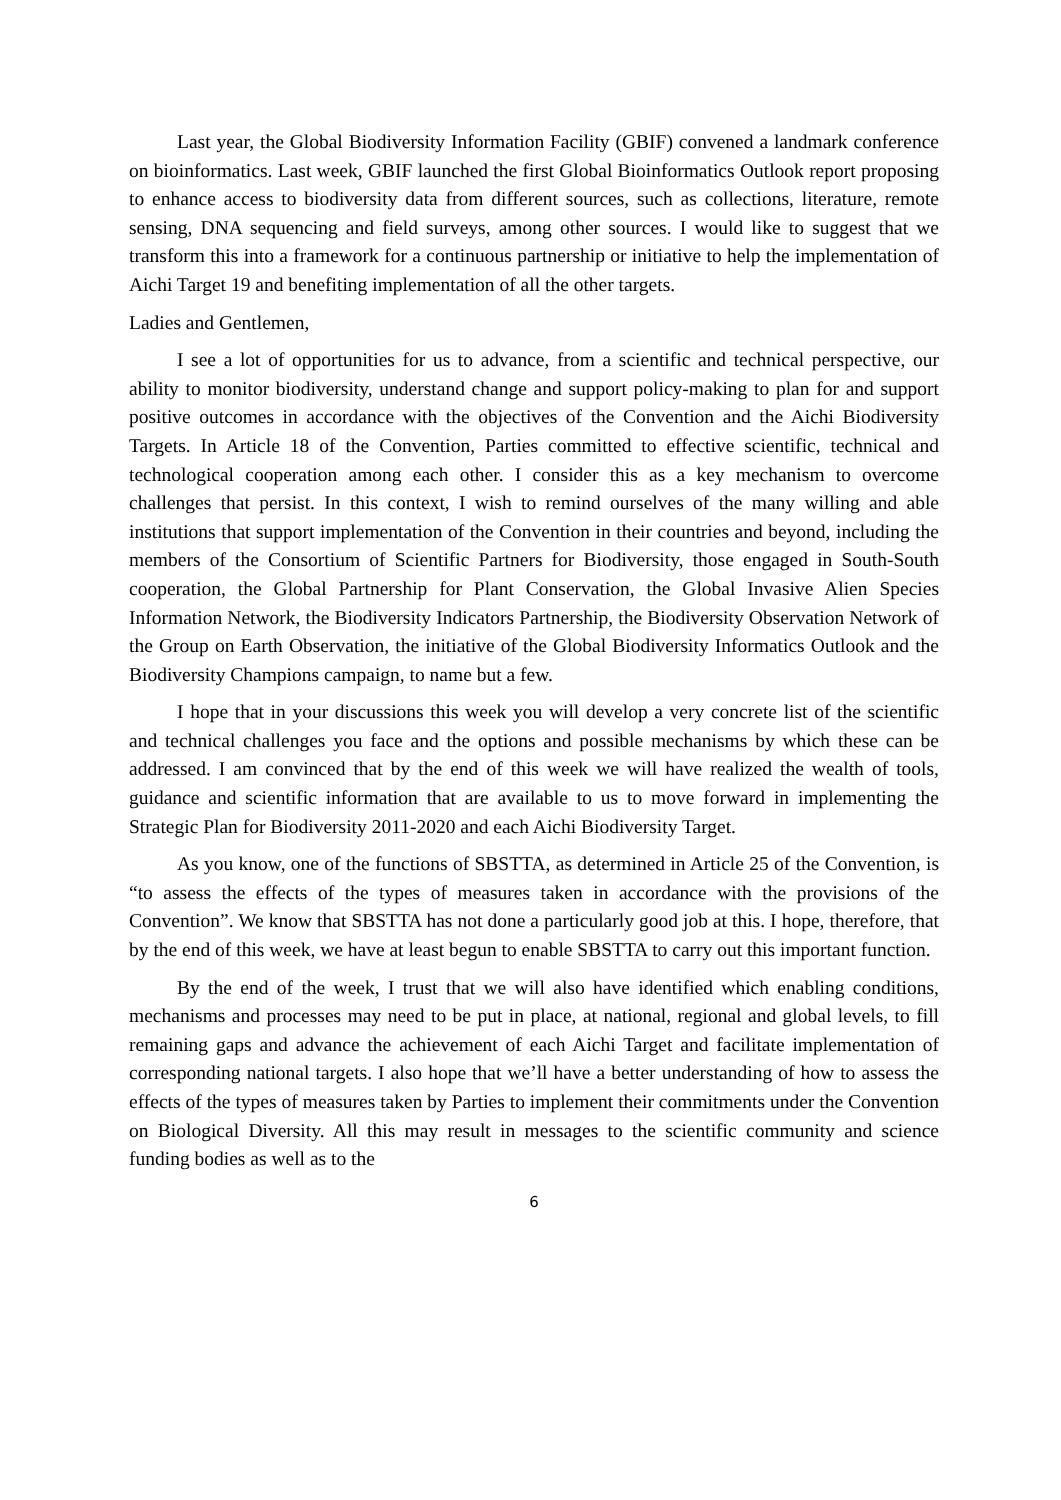Last year, the Global Biodiversity Information Facility (GBIF) convened a landmark conference on bioinformatics. Last week, GBIF launched the first Global Bioinformatics Outlook report proposing to enhance access to biodiversity data from different sources, such as collections, literature, remote sensing, DNA sequencing and field surveys, among other sources. I would like to suggest that we transform this into a framework for a continuous partnership or initiative to help the implementation of Aichi Target 19 and benefiting implementation of all the other targets.
Ladies and Gentlemen,
I see a lot of opportunities for us to advance, from a scientific and technical perspective, our ability to monitor biodiversity, understand change and support policy-making to plan for and support positive outcomes in accordance with the objectives of the Convention and the Aichi Biodiversity Targets. In Article 18 of the Convention, Parties committed to effective scientific, technical and technological cooperation among each other. I consider this as a key mechanism to overcome challenges that persist. In this context, I wish to remind ourselves of the many willing and able institutions that support implementation of the Convention in their countries and beyond, including the members of the Consortium of Scientific Partners for Biodiversity, those engaged in South-South cooperation, the Global Partnership for Plant Conservation, the Global Invasive Alien Species Information Network, the Biodiversity Indicators Partnership, the Biodiversity Observation Network of the Group on Earth Observation, the initiative of the Global Biodiversity Informatics Outlook and the Biodiversity Champions campaign, to name but a few.
I hope that in your discussions this week you will develop a very concrete list of the scientific and technical challenges you face and the options and possible mechanisms by which these can be addressed. I am convinced that by the end of this week we will have realized the wealth of tools, guidance and scientific information that are available to us to move forward in implementing the Strategic Plan for Biodiversity 2011-2020 and each Aichi Biodiversity Target.
As you know, one of the functions of SBSTTA, as determined in Article 25 of the Convention, is “to assess the effects of the types of measures taken in accordance with the provisions of the Convention”. We know that SBSTTA has not done a particularly good job at this. I hope, therefore, that by the end of this week, we have at least begun to enable SBSTTA to carry out this important function.
By the end of the week, I trust that we will also have identified which enabling conditions, mechanisms and processes may need to be put in place, at national, regional and global levels, to fill remaining gaps and advance the achievement of each Aichi Target and facilitate implementation of corresponding national targets. I also hope that we’ll have a better understanding of how to assess the effects of the types of measures taken by Parties to implement their commitments under the Convention on Biological Diversity. All this may result in messages to the scientific community and science funding bodies as well as to the
6